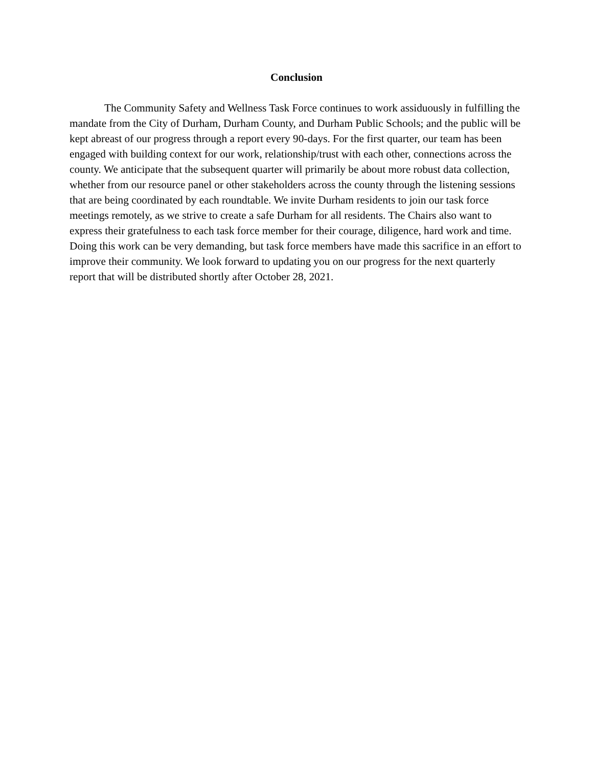Conclusion
The Community Safety and Wellness Task Force continues to work assiduously in fulfilling the mandate from the City of Durham, Durham County, and Durham Public Schools; and the public will be kept abreast of our progress through a report every 90-days. For the first quarter, our team has been engaged with building context for our work, relationship/trust with each other, connections across the county. We anticipate that the subsequent quarter will primarily be about more robust data collection, whether from our resource panel or other stakeholders across the county through the listening sessions that are being coordinated by each roundtable. We invite Durham residents to join our task force meetings remotely, as we strive to create a safe Durham for all residents. The Chairs also want to express their gratefulness to each task force member for their courage, diligence, hard work and time. Doing this work can be very demanding, but task force members have made this sacrifice in an effort to improve their community. We look forward to updating you on our progress for the next quarterly report that will be distributed shortly after October 28, 2021.